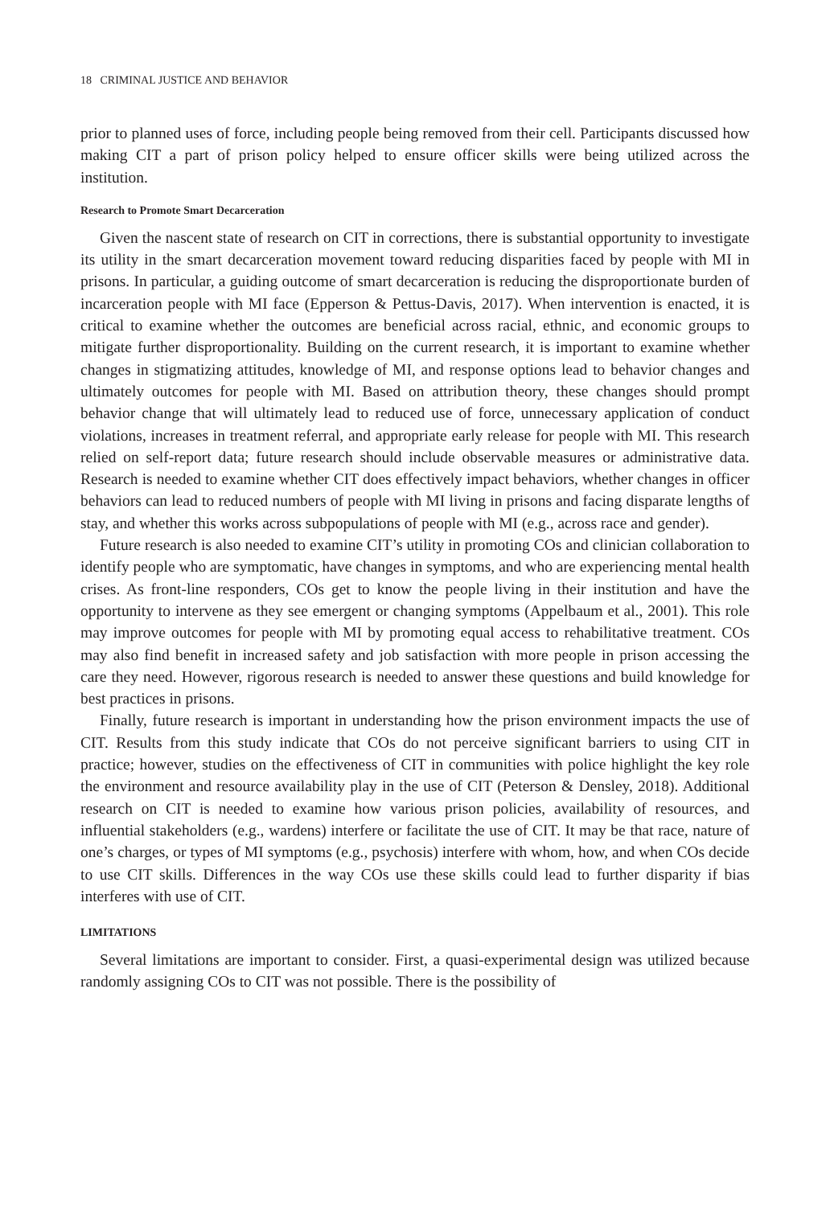18 CRIMINAL JUSTICE AND BEHAVIOR
prior to planned uses of force, including people being removed from their cell. Participants discussed how making CIT a part of prison policy helped to ensure officer skills were being utilized across the institution.
Research to Promote Smart Decarceration
Given the nascent state of research on CIT in corrections, there is substantial opportunity to investigate its utility in the smart decarceration movement toward reducing disparities faced by people with MI in prisons. In particular, a guiding outcome of smart decarceration is reducing the disproportionate burden of incarceration people with MI face (Epperson & Pettus-Davis, 2017). When intervention is enacted, it is critical to examine whether the outcomes are beneficial across racial, ethnic, and economic groups to mitigate further disproportionality. Building on the current research, it is important to examine whether changes in stigmatizing attitudes, knowledge of MI, and response options lead to behavior changes and ultimately outcomes for people with MI. Based on attribution theory, these changes should prompt behavior change that will ultimately lead to reduced use of force, unnecessary application of conduct violations, increases in treatment referral, and appropriate early release for people with MI. This research relied on self-report data; future research should include observable measures or administrative data. Research is needed to examine whether CIT does effectively impact behaviors, whether changes in officer behaviors can lead to reduced numbers of people with MI living in prisons and facing disparate lengths of stay, and whether this works across subpopulations of people with MI (e.g., across race and gender).
Future research is also needed to examine CIT’s utility in promoting COs and clinician collaboration to identify people who are symptomatic, have changes in symptoms, and who are experiencing mental health crises. As front-line responders, COs get to know the people living in their institution and have the opportunity to intervene as they see emergent or changing symptoms (Appelbaum et al., 2001). This role may improve outcomes for people with MI by promoting equal access to rehabilitative treatment. COs may also find benefit in increased safety and job satisfaction with more people in prison accessing the care they need. However, rigorous research is needed to answer these questions and build knowledge for best practices in prisons.
Finally, future research is important in understanding how the prison environment impacts the use of CIT. Results from this study indicate that COs do not perceive significant barriers to using CIT in practice; however, studies on the effectiveness of CIT in communities with police highlight the key role the environment and resource availability play in the use of CIT (Peterson & Densley, 2018). Additional research on CIT is needed to examine how various prison policies, availability of resources, and influential stakeholders (e.g., wardens) interfere or facilitate the use of CIT. It may be that race, nature of one’s charges, or types of MI symptoms (e.g., psychosis) interfere with whom, how, and when COs decide to use CIT skills. Differences in the way COs use these skills could lead to further disparity if bias interferes with use of CIT.
LIMITATIONS
Several limitations are important to consider. First, a quasi-experimental design was utilized because randomly assigning COs to CIT was not possible. There is the possibility of